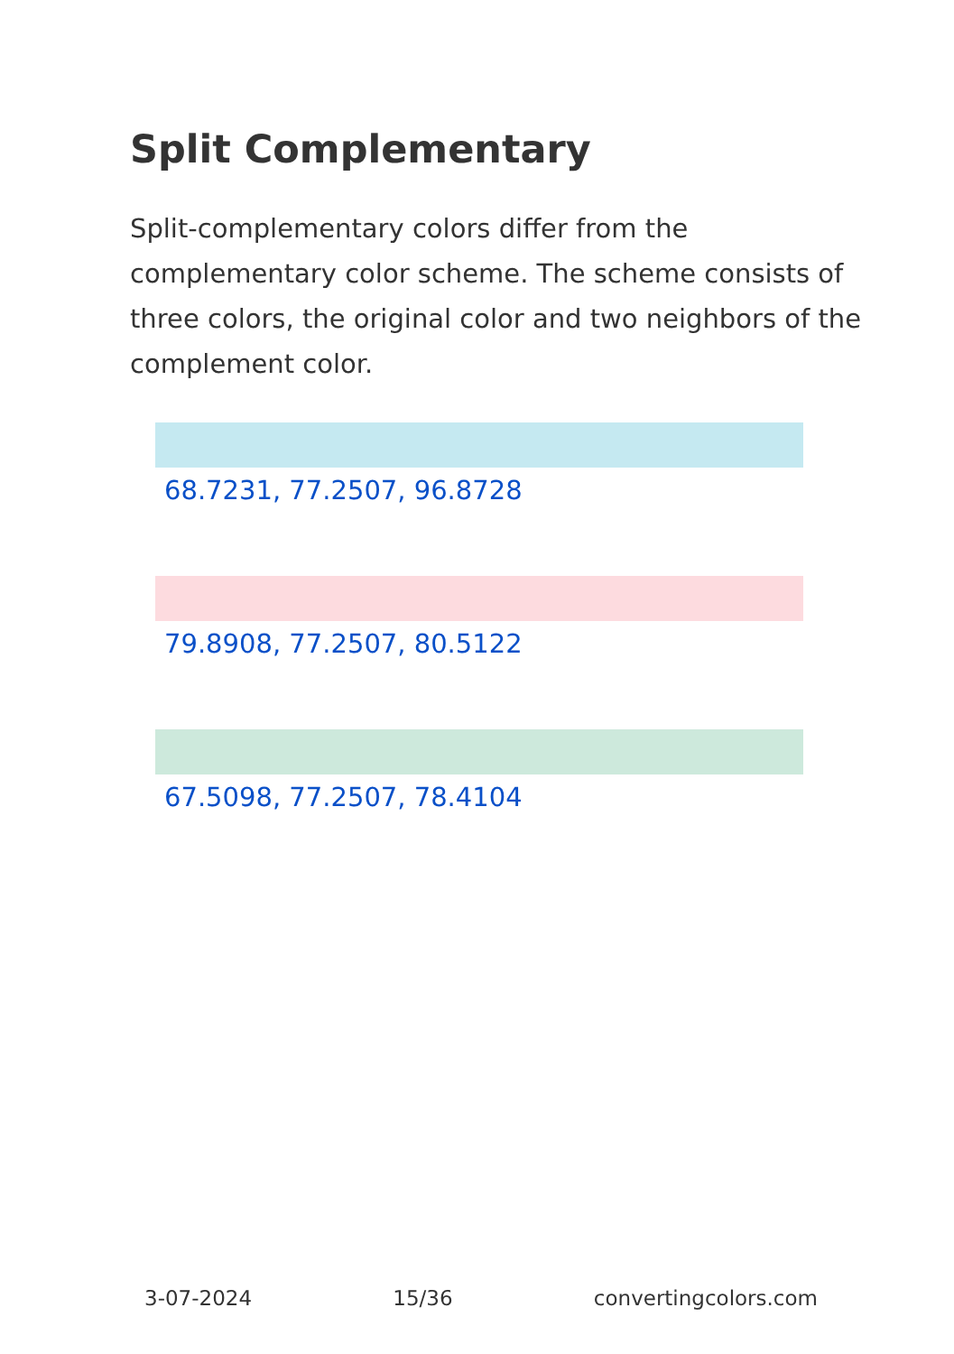Split Complementary
Split-complementary colors differ from the complementary color scheme. The scheme consists of three colors, the original color and two neighbors of the complement color.
68.7231, 77.2507, 96.8728
79.8908, 77.2507, 80.5122
67.5098, 77.2507, 78.4104
3-07-2024 15/36 convertingcolors.com